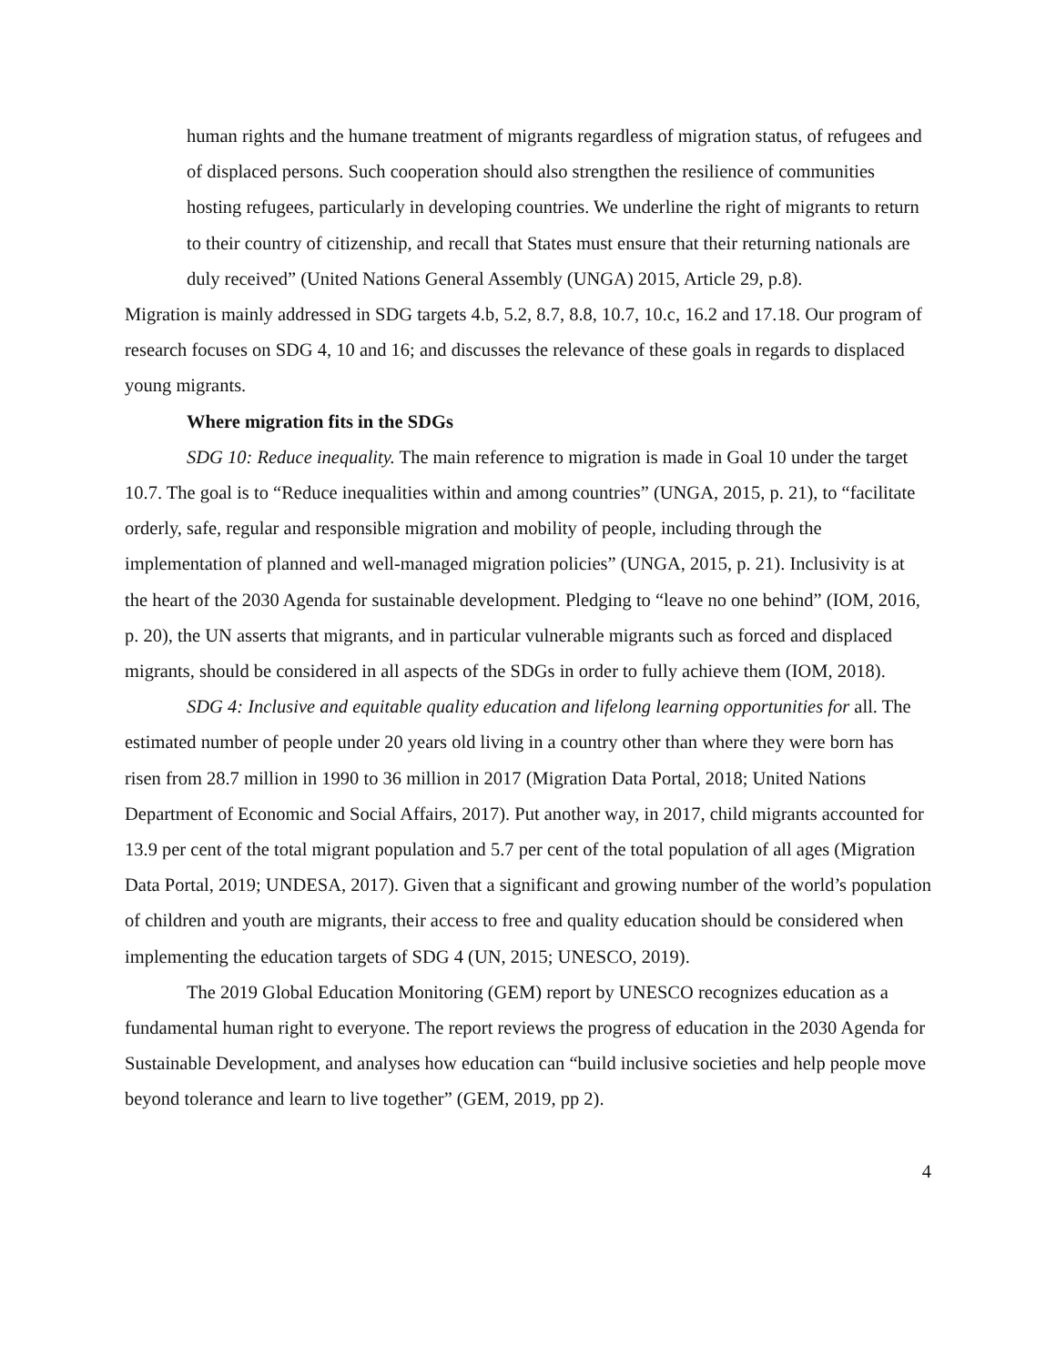human rights and the humane treatment of migrants regardless of migration status, of refugees and of displaced persons. Such cooperation should also strengthen the resilience of communities hosting refugees, particularly in developing countries. We underline the right of migrants to return to their country of citizenship, and recall that States must ensure that their returning nationals are duly received” (United Nations General Assembly (UNGA) 2015, Article 29, p.8).
Migration is mainly addressed in SDG targets 4.b, 5.2, 8.7, 8.8, 10.7, 10.c, 16.2 and 17.18. Our program of research focuses on SDG 4, 10 and 16; and discusses the relevance of these goals in regards to displaced young migrants.
Where migration fits in the SDGs
SDG 10: Reduce inequality. The main reference to migration is made in Goal 10 under the target 10.7. The goal is to “Reduce inequalities within and among countries” (UNGA, 2015, p. 21), to “facilitate orderly, safe, regular and responsible migration and mobility of people, including through the implementation of planned and well-managed migration policies” (UNGA, 2015, p. 21). Inclusivity is at the heart of the 2030 Agenda for sustainable development. Pledging to “leave no one behind” (IOM, 2016, p. 20), the UN asserts that migrants, and in particular vulnerable migrants such as forced and displaced migrants, should be considered in all aspects of the SDGs in order to fully achieve them (IOM, 2018).
SDG 4: Inclusive and equitable quality education and lifelong learning opportunities for all. The estimated number of people under 20 years old living in a country other than where they were born has risen from 28.7 million in 1990 to 36 million in 2017 (Migration Data Portal, 2018; United Nations Department of Economic and Social Affairs, 2017). Put another way, in 2017, child migrants accounted for 13.9 per cent of the total migrant population and 5.7 per cent of the total population of all ages (Migration Data Portal, 2019; UNDESA, 2017). Given that a significant and growing number of the world’s population of children and youth are migrants, their access to free and quality education should be considered when implementing the education targets of SDG 4 (UN, 2015; UNESCO, 2019).
The 2019 Global Education Monitoring (GEM) report by UNESCO recognizes education as a fundamental human right to everyone. The report reviews the progress of education in the 2030 Agenda for Sustainable Development, and analyses how education can “build inclusive societies and help people move beyond tolerance and learn to live together” (GEM, 2019, pp 2).
4